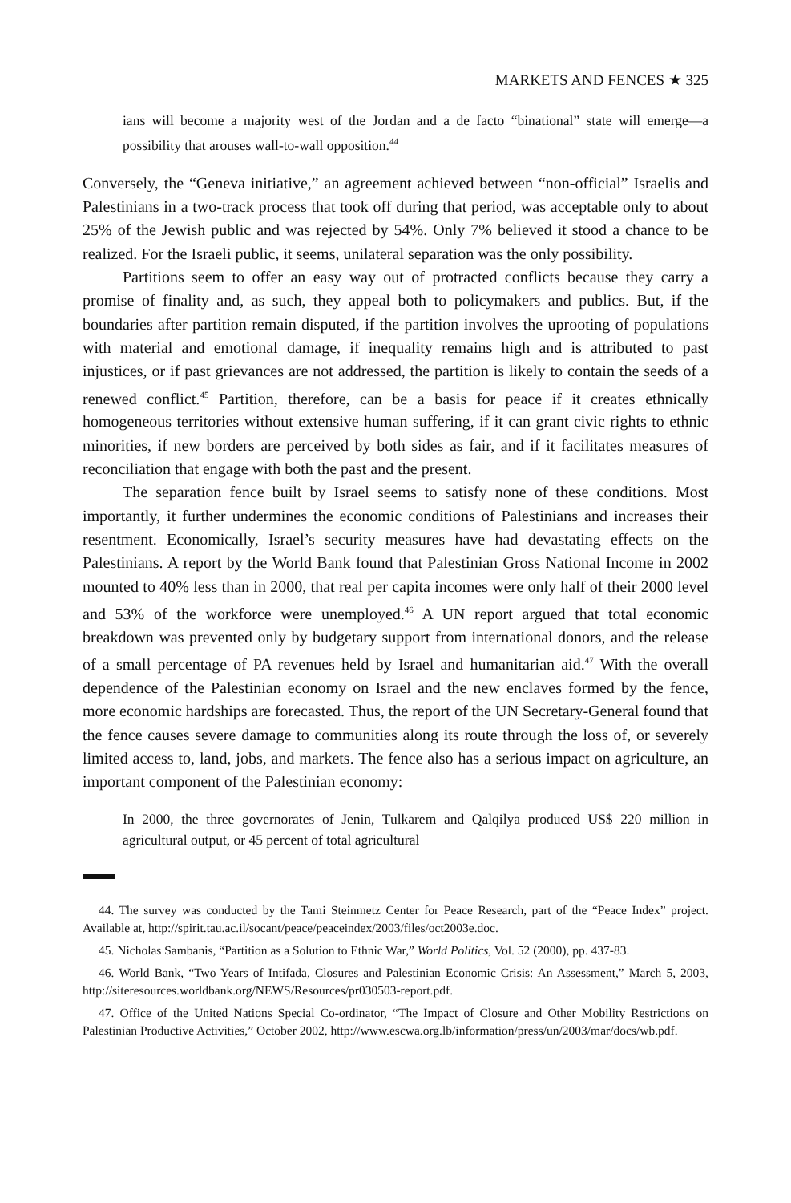MARKETS AND FENCES ★ 325
ians will become a majority west of the Jordan and a de facto “binational” state will emerge—a possibility that arouses wall-to-wall opposition.<sup>44</sup>
Conversely, the “Geneva initiative,” an agreement achieved between “non-official” Israelis and Palestinians in a two-track process that took off during that period, was acceptable only to about 25% of the Jewish public and was rejected by 54%. Only 7% believed it stood a chance to be realized. For the Israeli public, it seems, unilateral separation was the only possibility.
Partitions seem to offer an easy way out of protracted conflicts because they carry a promise of finality and, as such, they appeal both to policymakers and publics. But, if the boundaries after partition remain disputed, if the partition involves the uprooting of populations with material and emotional damage, if inequality remains high and is attributed to past injustices, or if past grievances are not addressed, the partition is likely to contain the seeds of a renewed conflict.<sup>45</sup> Partition, therefore, can be a basis for peace if it creates ethnically homogeneous territories without extensive human suffering, if it can grant civic rights to ethnic minorities, if new borders are perceived by both sides as fair, and if it facilitates measures of reconciliation that engage with both the past and the present.
The separation fence built by Israel seems to satisfy none of these conditions. Most importantly, it further undermines the economic conditions of Palestinians and increases their resentment. Economically, Israel’s security measures have had devastating effects on the Palestinians. A report by the World Bank found that Palestinian Gross National Income in 2002 mounted to 40% less than in 2000, that real per capita incomes were only half of their 2000 level and 53% of the workforce were unemployed.<sup>46</sup> A UN report argued that total economic breakdown was prevented only by budgetary support from international donors, and the release of a small percentage of PA revenues held by Israel and humanitarian aid.<sup>47</sup> With the overall dependence of the Palestinian economy on Israel and the new enclaves formed by the fence, more economic hardships are forecasted. Thus, the report of the UN Secretary-General found that the fence causes severe damage to communities along its route through the loss of, or severely limited access to, land, jobs, and markets. The fence also has a serious impact on agriculture, an important component of the Palestinian economy:
In 2000, the three governorates of Jenin, Tulkarem and Qalqilya produced US$ 220 million in agricultural output, or 45 percent of total agricultural
44. The survey was conducted by the Tami Steinmetz Center for Peace Research, part of the “Peace Index” project. Available at, http://spirit.tau.ac.il/socant/peace/peaceindex/2003/files/oct2003e.doc.
45. Nicholas Sambanis, “Partition as a Solution to Ethnic War,” World Politics, Vol. 52 (2000), pp. 437-83.
46. World Bank, “Two Years of Intifada, Closures and Palestinian Economic Crisis: An Assessment,” March 5, 2003, http://siteresources.worldbank.org/NEWS/Resources/pr030503-report.pdf.
47. Office of the United Nations Special Co-ordinator, “The Impact of Closure and Other Mobility Restrictions on Palestinian Productive Activities,” October 2002, http://www.escwa.org.lb/information/press/un/2003/mar/docs/wb.pdf.